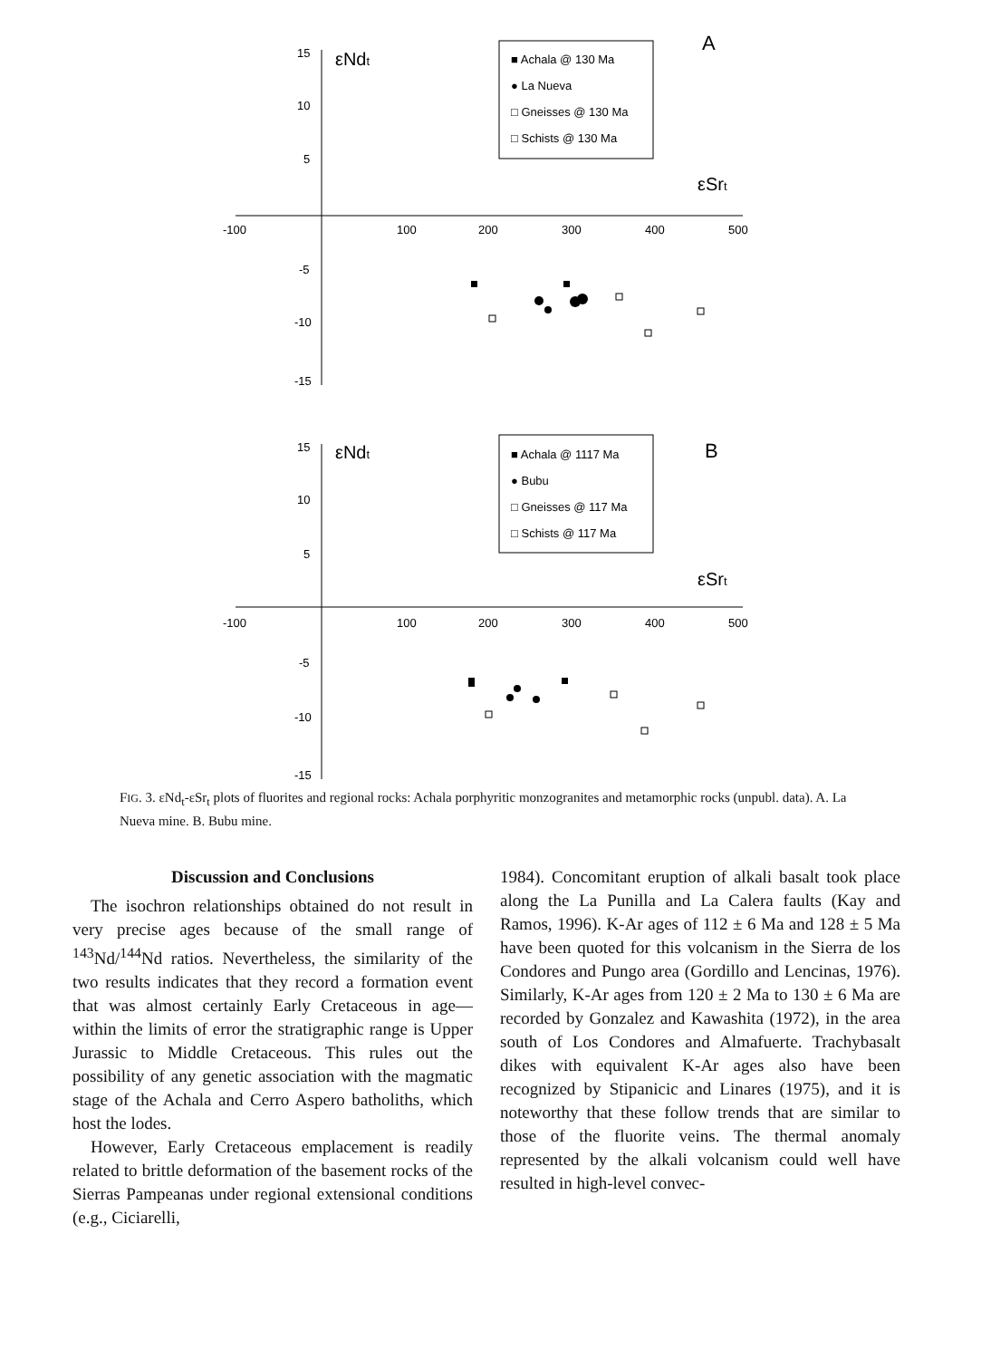-100
100
200
300
400
500
15
10
5
-5
-10
-15
εNdt
εSrt
A
■ Achala @ 130 Ma
● La Nueva
□ Gneisses @ 130 Ma
□ Schists @ 130 Ma
-100
100
200
300
400
500
15
10
5
-5
-10
-15
εNdt
εSrt
B
■ Achala @ 1117 Ma
● Bubu
□ Gneisses @ 117 Ma
□ Schists @ 117 Ma
FIG. 3. εNd<sub>t</sub>-εSr<sub>t</sub> plots of fluorites and regional rocks: Achala porphyritic monzogranites and metamorphic rocks (unpubl. data). A. La Nueva mine. B. Bubu mine.
Discussion and Conclusions
The isochron relationships obtained do not result in very precise ages because of the small range of <sup>143</sup>Nd/<sup>144</sup>Nd ratios. Nevertheless, the similarity of the two results indicates that they record a formation event that was almost certainly Early Cretaceous in age—within the limits of error the stratigraphic range is Upper Jurassic to Middle Cretaceous. This rules out the possibility of any genetic association with the magmatic stage of the Achala and Cerro Aspero batholiths, which host the lodes.
However, Early Cretaceous emplacement is readily related to brittle deformation of the basement rocks of the Sierras Pampeanas under regional extensional conditions (e.g., Ciciarelli,
1984). Concomitant eruption of alkali basalt took place along the La Punilla and La Calera faults (Kay and Ramos, 1996). K-Ar ages of 112 ± 6 Ma and 128 ± 5 Ma have been quoted for this volcanism in the Sierra de los Condores and Pungo area (Gordillo and Lencinas, 1976). Similarly, K-Ar ages from 120 ± 2 Ma to 130 ± 6 Ma are recorded by Gonzalez and Kawashita (1972), in the area south of Los Condores and Almafuerte. Trachybasalt dikes with equivalent K-Ar ages also have been recognized by Stipanicic and Linares (1975), and it is noteworthy that these follow trends that are similar to those of the fluorite veins. The thermal anomaly represented by the alkali volcanism could well have resulted in high-level convec-